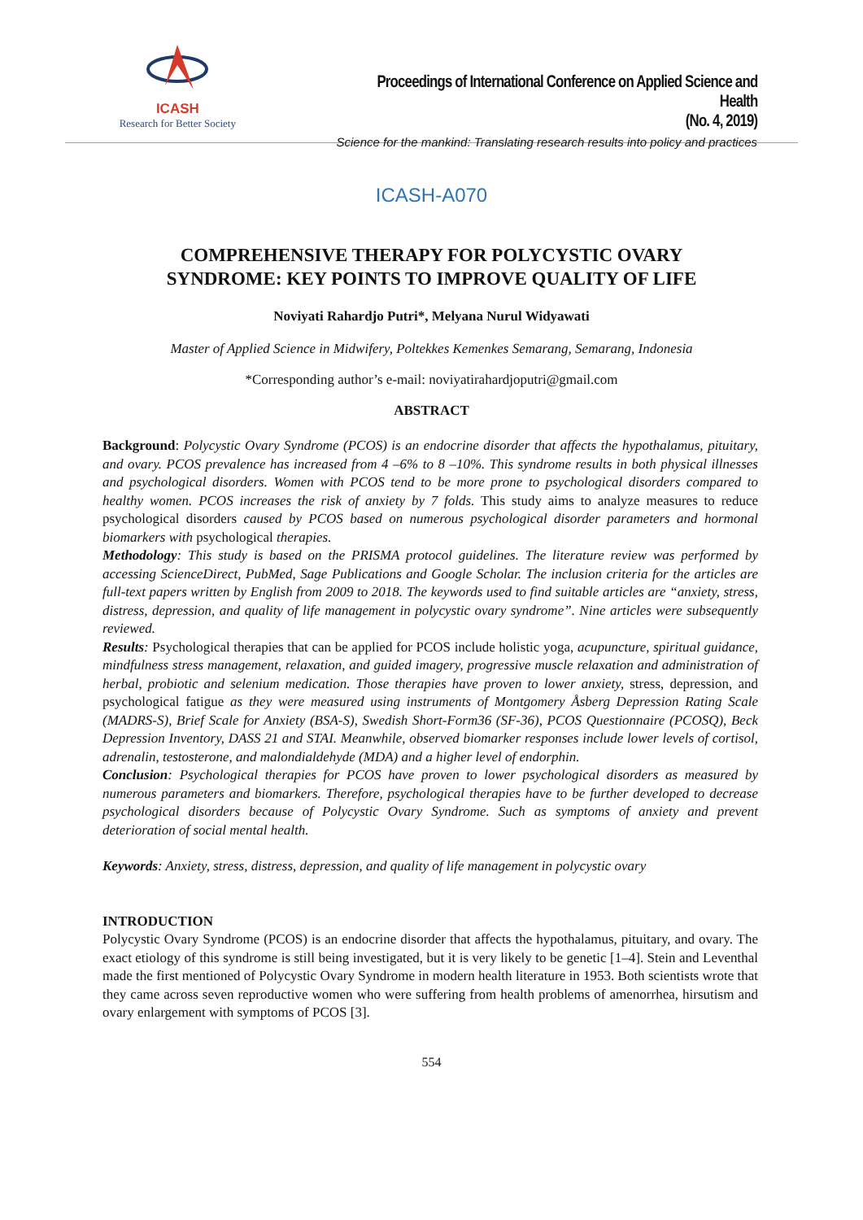ICASH
Research for Better Society
Proceedings of International Conference on Applied Science and Health
(No. 4, 2019)
Science for the mankind: Translating research results into policy and practices
ICASH-A070
COMPREHENSIVE THERAPY FOR POLYCYSTIC OVARY
SYNDROME: KEY POINTS TO IMPROVE QUALITY OF LIFE
Noviyati Rahardjo Putri*, Melyana Nurul Widyawati
Master of Applied Science in Midwifery, Poltekkes Kemenkes Semarang, Semarang, Indonesia
*Corresponding author’s e-mail: noviyatirahardjoputri@gmail.com
ABSTRACT
Background: Polycystic Ovary Syndrome (PCOS) is an endocrine disorder that affects the hypothalamus, pituitary, and ovary. PCOS prevalence has increased from 4 –6% to 8 –10%. This syndrome results in both physical illnesses and psychological disorders. Women with PCOS tend to be more prone to psychological disorders compared to healthy women. PCOS increases the risk of anxiety by 7 folds. This study aims to analyze measures to reduce psychological disorders caused by PCOS based on numerous psychological disorder parameters and hormonal biomarkers with psychological therapies.
Methodology: This study is based on the PRISMA protocol guidelines. The literature review was performed by accessing ScienceDirect, PubMed, Sage Publications and Google Scholar. The inclusion criteria for the articles are full-text papers written by English from 2009 to 2018. The keywords used to find suitable articles are “anxiety, stress, distress, depression, and quality of life management in polycystic ovary syndrome”. Nine articles were subsequently reviewed.
Results: Psychological therapies that can be applied for PCOS include holistic yoga, acupuncture, spiritual guidance, mindfulness stress management, relaxation, and guided imagery, progressive muscle relaxation and administration of herbal, probiotic and selenium medication. Those therapies have proven to lower anxiety, stress, depression, and psychological fatigue as they were measured using instruments of Montgomery Åsberg Depression Rating Scale (MADRS-S), Brief Scale for Anxiety (BSA-S), Swedish Short-Form36 (SF-36), PCOS Questionnaire (PCOSQ), Beck Depression Inventory, DASS 21 and STAI. Meanwhile, observed biomarker responses include lower levels of cortisol, adrenalin, testosterone, and malondialdehyde (MDA) and a higher level of endorphin.
Conclusion: Psychological therapies for PCOS have proven to lower psychological disorders as measured by numerous parameters and biomarkers. Therefore, psychological therapies have to be further developed to decrease psychological disorders because of Polycystic Ovary Syndrome. Such as symptoms of anxiety and prevent deterioration of social mental health.
Keywords: Anxiety, stress, distress, depression, and quality of life management in polycystic ovary
INTRODUCTION
Polycystic Ovary Syndrome (PCOS) is an endocrine disorder that affects the hypothalamus, pituitary, and ovary. The exact etiology of this syndrome is still being investigated, but it is very likely to be genetic [1–4]. Stein and Leventhal made the first mentioned of Polycystic Ovary Syndrome in modern health literature in 1953. Both scientists wrote that they came across seven reproductive women who were suffering from health problems of amenorrhea, hirsutism and ovary enlargement with symptoms of PCOS [3].
554